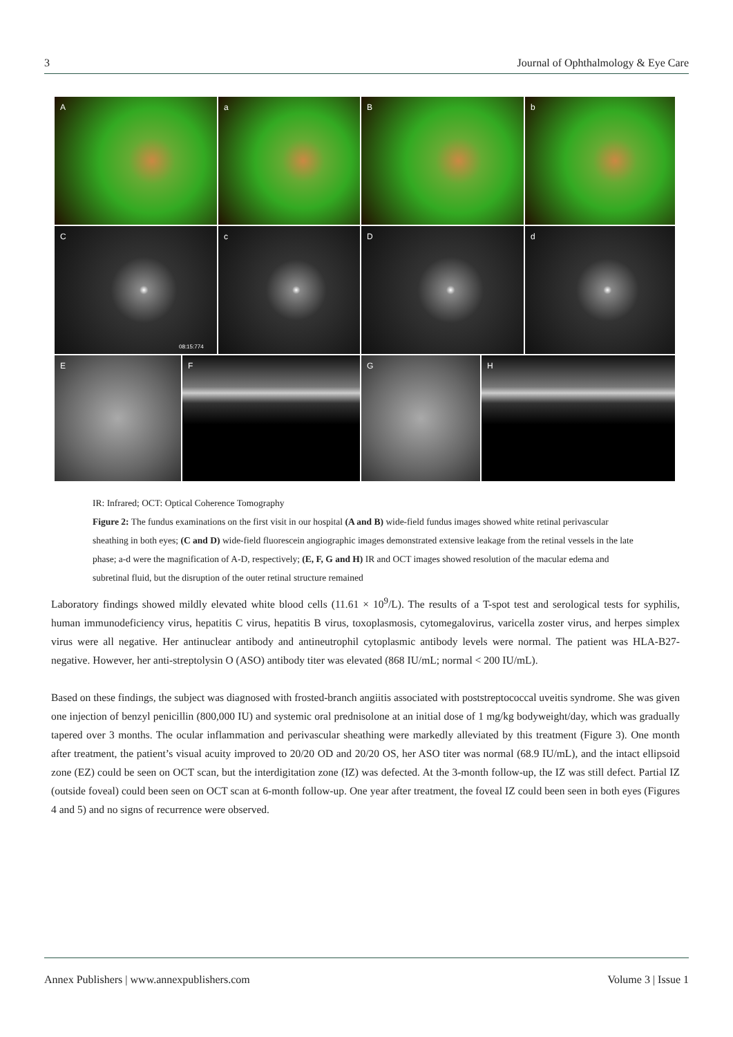3 Journal of Ophthalmology & Eye Care
A
a
B
b
C
08:15:774
c
D
d
E
F
G
H
IR: Infrared; OCT: Optical Coherence Tomography
Figure 2: The fundus examinations on the first visit in our hospital (A and B) wide-field fundus images showed white retinal perivascular sheathing in both eyes; (C and D) wide-field fluorescein angiographic images demonstrated extensive leakage from the retinal vessels in the late phase; a-d were the magnification of A-D, respectively; (E, F, G and H) IR and OCT images showed resolution of the macular edema and subretinal fluid, but the disruption of the outer retinal structure remained
Laboratory findings showed mildly elevated white blood cells (11.61 × 10<sup>9</sup>/L). The results of a T-spot test and serological tests for syphilis, human immunodeficiency virus, hepatitis C virus, hepatitis B virus, toxoplasmosis, cytomegalovirus, varicella zoster virus, and herpes simplex virus were all negative. Her antinuclear antibody and antineutrophil cytoplasmic antibody levels were normal. The patient was HLA-B27-negative. However, her anti-streptolysin O (ASO) antibody titer was elevated (868 IU/mL; normal < 200 IU/mL).
Based on these findings, the subject was diagnosed with frosted-branch angiitis associated with poststreptococcal uveitis syndrome. She was given one injection of benzyl penicillin (800,000 IU) and systemic oral prednisolone at an initial dose of 1 mg/kg bodyweight/day, which was gradually tapered over 3 months. The ocular inflammation and perivascular sheathing were markedly alleviated by this treatment (Figure 3). One month after treatment, the patient’s visual acuity improved to 20/20 OD and 20/20 OS, her ASO titer was normal (68.9 IU/mL), and the intact ellipsoid zone (EZ) could be seen on OCT scan, but the interdigitation zone (IZ) was defected. At the 3-month follow-up, the IZ was still defect. Partial IZ (outside foveal) could been seen on OCT scan at 6-month follow-up. One year after treatment, the foveal IZ could been seen in both eyes (Figures 4 and 5) and no signs of recurrence were observed.
Annex Publishers | www.annexpublishers.com Volume 3 | Issue 1